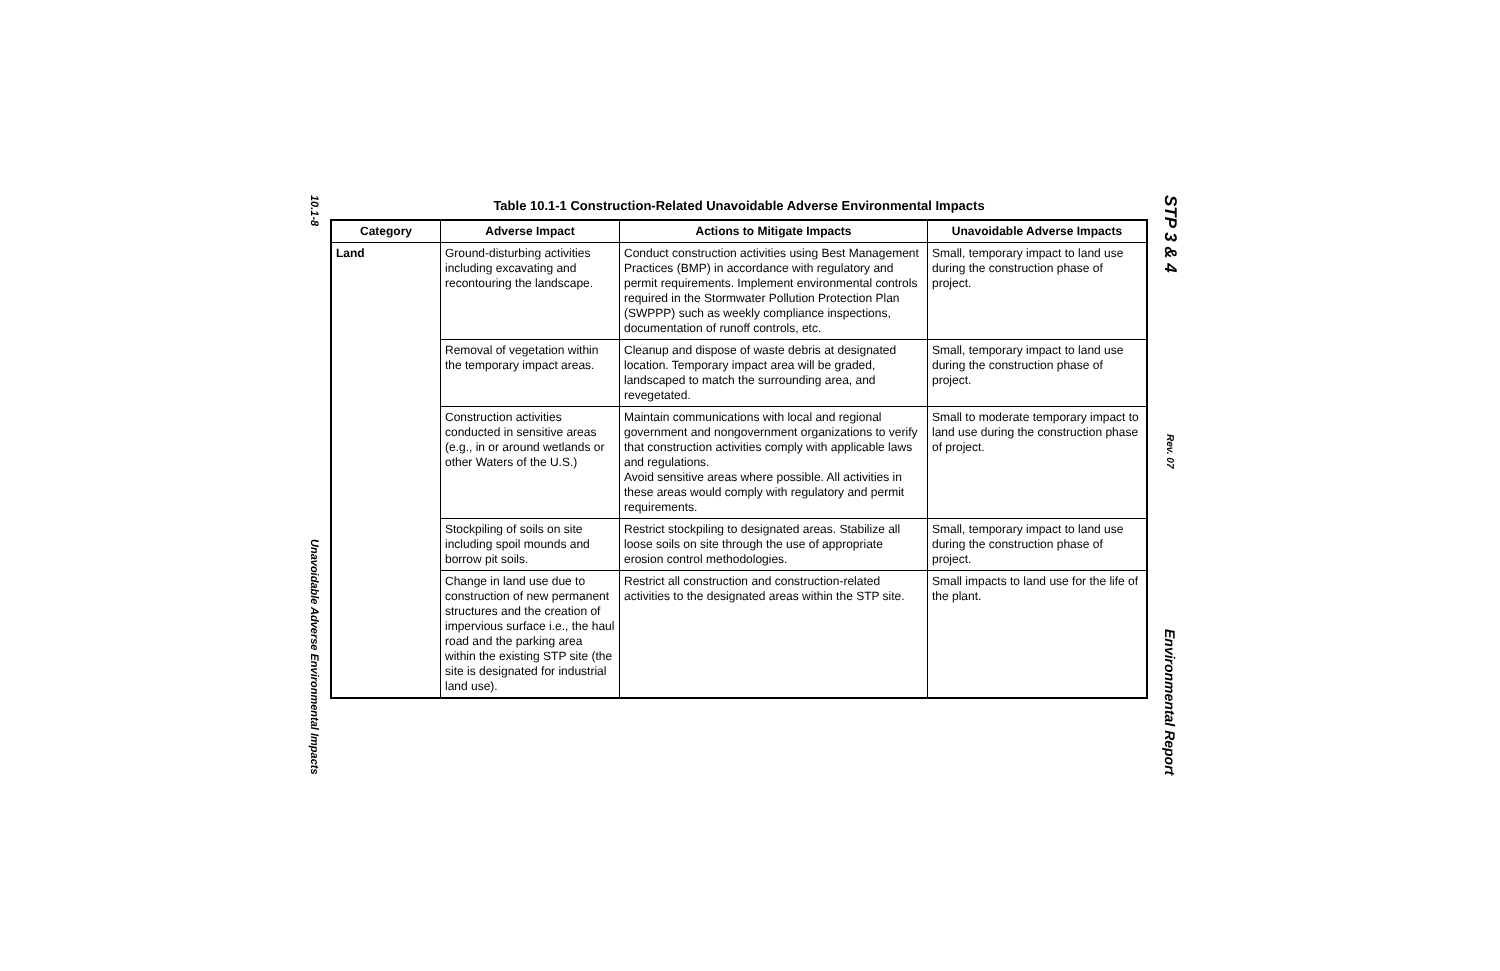10.1-8
Unavoidable Adverse Environmental Impacts
Table 10.1-1 Construction-Related Unavoidable Adverse Environmental Impacts
| Category | Adverse Impact | Actions to Mitigate Impacts | Unavoidable Adverse Impacts |
| --- | --- | --- | --- |
| Land | Ground-disturbing activities including excavating and recontouring the landscape. | Conduct construction activities using Best Management Practices (BMP) in accordance with regulatory and permit requirements. Implement environmental controls required in the Stormwater Pollution Protection Plan (SWPPP) such as weekly compliance inspections, documentation of runoff controls, etc. | Small, temporary impact to land use during the construction phase of project. |
| | Removal of vegetation within the temporary impact areas. | Cleanup and dispose of waste debris at designated location. Temporary impact area will be graded, landscaped to match the surrounding area, and revegetated. | Small, temporary impact to land use during the construction phase of project. |
| | Construction activities conducted in sensitive areas (e.g., in or around wetlands or other Waters of the U.S.) | Maintain communications with local and regional government and nongovernment organizations to verify that construction activities comply with applicable laws and regulations. Avoid sensitive areas where possible. All activities in these areas would comply with regulatory and permit requirements. | Small to moderate temporary impact to land use during the construction phase of project. |
| | Stockpiling of soils on site including spoil mounds and borrow pit soils. | Restrict stockpiling to designated areas. Stabilize all loose soils on site through the use of appropriate erosion control methodologies. | Small, temporary impact to land use during the construction phase of project. |
| | Change in land use due to construction of new permanent structures and the creation of impervious surface i.e., the haul road and the parking area within the existing STP site (the site is designated for industrial land use). | Restrict all construction and construction-related activities to the designated areas within the STP site. | Small impacts to land use for the life of the plant. |
STP 3 & 4
Rev. 07
Environmental Report